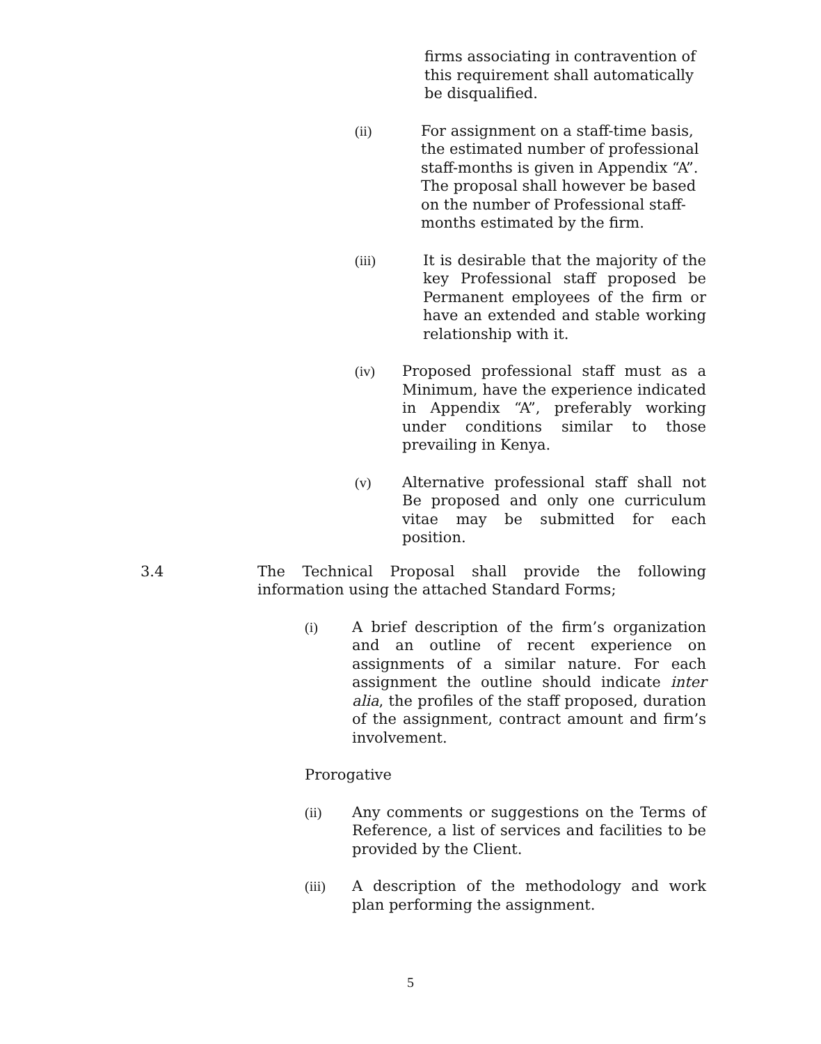firms associating in contravention of this requirement shall automatically be disqualified.
(ii) For assignment on a staff-time basis, the estimated number of professional staff-months is given in Appendix “A”. The proposal shall however be based on the number of Professional staff-months estimated by the firm.
(iii) It is desirable that the majority of the key Professional staff proposed be Permanent employees of the firm or have an extended and stable working relationship with it.
(iv) Proposed professional staff must as a Minimum, have the experience indicated in Appendix “A”, preferably working under conditions similar to those prevailing in Kenya.
(v) Alternative professional staff shall not Be proposed and only one curriculum vitae may be submitted for each position.
3.4 The Technical Proposal shall provide the following information using the attached Standard Forms;
(i) A brief description of the firm’s organization and an outline of recent experience on assignments of a similar nature. For each assignment the outline should indicate inter alia, the profiles of the staff proposed, duration of the assignment, contract amount and firm’s involvement.
Prorogative
(ii) Any comments or suggestions on the Terms of Reference, a list of services and facilities to be provided by the Client.
(iii) A description of the methodology and work plan performing the assignment.
5